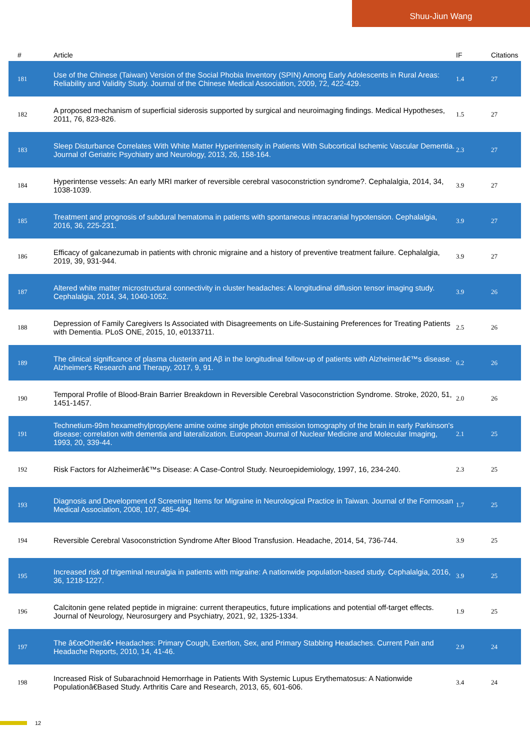Shuu-Jiun Wang
| # | Article | IF | Citations |
| --- | --- | --- | --- |
| 181 | Use of the Chinese (Taiwan) Version of the Social Phobia Inventory (SPIN) Among Early Adolescents in Rural Areas: Reliability and Validity Study. Journal of the Chinese Medical Association, 2009, 72, 422-429. | 1.4 | 27 |
| 182 | A proposed mechanism of superficial siderosis supported by surgical and neuroimaging findings. Medical Hypotheses, 2011, 76, 823-826. | 1.5 | 27 |
| 183 | Sleep Disturbance Correlates With White Matter Hyperintensity in Patients With Subcortical Ischemic Vascular Dementia. Journal of Geriatric Psychiatry and Neurology, 2013, 26, 158-164. | 2.3 | 27 |
| 184 | Hyperintense vessels: An early MRI marker of reversible cerebral vasoconstriction syndrome?. Cephalalgia, 2014, 34, 1038-1039. | 3.9 | 27 |
| 185 | Treatment and prognosis of subdural hematoma in patients with spontaneous intracranial hypotension. Cephalalgia, 2016, 36, 225-231. | 3.9 | 27 |
| 186 | Efficacy of galcanezumab in patients with chronic migraine and a history of preventive treatment failure. Cephalalgia, 2019, 39, 931-944. | 3.9 | 27 |
| 187 | Altered white matter microstructural connectivity in cluster headaches: A longitudinal diffusion tensor imaging study. Cephalalgia, 2014, 34, 1040-1052. | 3.9 | 26 |
| 188 | Depression of Family Caregivers Is Associated with Disagreements on Life-Sustaining Preferences for Treating Patients with Dementia. PLoS ONE, 2015, 10, e0133711. | 2.5 | 26 |
| 189 | The clinical significance of plasma clusterin and Aβ in the longitudinal follow-up of patients with Alzheimerâ€™s disease. Alzheimer's Research and Therapy, 2017, 9, 91. | 6.2 | 26 |
| 190 | Temporal Profile of Blood-Brain Barrier Breakdown in Reversible Cerebral Vasoconstriction Syndrome. Stroke, 2020, 51, 1451-1457. | 2.0 | 26 |
| 191 | Technetium-99m hexamethylpropylene amine oxime single photon emission tomography of the brain in early Parkinson's disease: correlation with dementia and lateralization. European Journal of Nuclear Medicine and Molecular Imaging, 1993, 20, 339-44. | 2.1 | 25 |
| 192 | Risk Factors for Alzheimerâ€™s Disease: A Case-Control Study. Neuroepidemiology, 1997, 16, 234-240. | 2.3 | 25 |
| 193 | Diagnosis and Development of Screening Items for Migraine in Neurological Practice in Taiwan. Journal of the Formosan Medical Association, 2008, 107, 485-494. | 1.7 | 25 |
| 194 | Reversible Cerebral Vasoconstriction Syndrome After Blood Transfusion. Headache, 2014, 54, 736-744. | 3.9 | 25 |
| 195 | Increased risk of trigeminal neuralgia in patients with migraine: A nationwide population-based study. Cephalalgia, 2016, 36, 1218-1227. | 3.9 | 25 |
| 196 | Calcitonin gene related peptide in migraine: current therapeutics, future implications and potential off-target effects. Journal of Neurology, Neurosurgery and Psychiatry, 2021, 92, 1325-1334. | 1.9 | 25 |
| 197 | The â€œOtherâ€• Headaches: Primary Cough, Exertion, Sex, and Primary Stabbing Headaches. Current Pain and Headache Reports, 2010, 14, 41-46. | 2.9 | 24 |
| 198 | Increased Risk of Subarachnoid Hemorrhage in Patients With Systemic Lupus Erythematosus: A Nationwide Populationâ€Based Study. Arthritis Care and Research, 2013, 65, 601-606. | 3.4 | 24 |
12